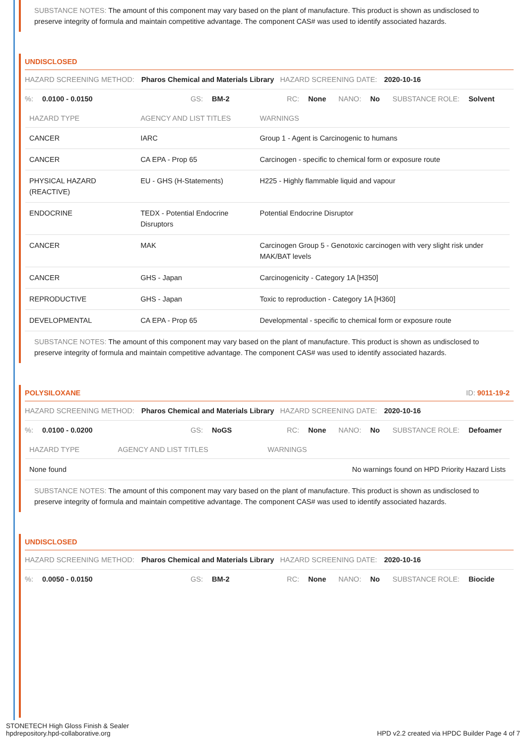SUBSTANCE NOTES: The amount of this component may vary based on the plant of manufacture. This product is shown as undisclosed to preserve integrity of formula and maintain competitive advantage. The component CAS# was used to identify associated hazards.
UNDISCLOSED
HAZARD SCREENING METHOD: Pharos Chemical and Materials Library HAZARD SCREENING DATE: 2020-10-16
%: 0.0100 - 0.0150 GS: BM-2 RC: None NANO: No SUBSTANCE ROLE: Solvent
| HAZARD TYPE | AGENCY AND LIST TITLES | WARNINGS |
| --- | --- | --- |
| CANCER | IARC | Group 1 - Agent is Carcinogenic to humans |
| CANCER | CA EPA - Prop 65 | Carcinogen - specific to chemical form or exposure route |
| PHYSICAL HAZARD (REACTIVE) | EU - GHS (H-Statements) | H225 - Highly flammable liquid and vapour |
| ENDOCRINE | TEDX - Potential Endocrine Disruptors | Potential Endocrine Disruptor |
| CANCER | MAK | Carcinogen Group 5 - Genotoxic carcinogen with very slight risk under MAK/BAT levels |
| CANCER | GHS - Japan | Carcinogenicity - Category 1A [H350] |
| REPRODUCTIVE | GHS - Japan | Toxic to reproduction - Category 1A [H360] |
| DEVELOPMENTAL | CA EPA - Prop 65 | Developmental - specific to chemical form or exposure route |
SUBSTANCE NOTES: The amount of this component may vary based on the plant of manufacture. This product is shown as undisclosed to preserve integrity of formula and maintain competitive advantage. The component CAS# was used to identify associated hazards.
POLYSILOXANE ID: 9011-19-2
HAZARD SCREENING METHOD: Pharos Chemical and Materials Library HAZARD SCREENING DATE: 2020-10-16
%: 0.0100 - 0.0200 GS: NoGS RC: None NANO: No SUBSTANCE ROLE: Defoamer
| HAZARD TYPE | AGENCY AND LIST TITLES | WARNINGS |
| --- | --- | --- |
| None found | | No warnings found on HPD Priority Hazard Lists |
SUBSTANCE NOTES: The amount of this component may vary based on the plant of manufacture. This product is shown as undisclosed to preserve integrity of formula and maintain competitive advantage. The component CAS# was used to identify associated hazards.
UNDISCLOSED
HAZARD SCREENING METHOD: Pharos Chemical and Materials Library HAZARD SCREENING DATE: 2020-10-16
%: 0.0050 - 0.0150 GS: BM-2 RC: None NANO: No SUBSTANCE ROLE: Biocide
STONETECH High Gloss Finish & Sealer
hpdrepository.hpd-collaborative.org
HPD v2.2 created via HPDC Builder Page 4 of 7